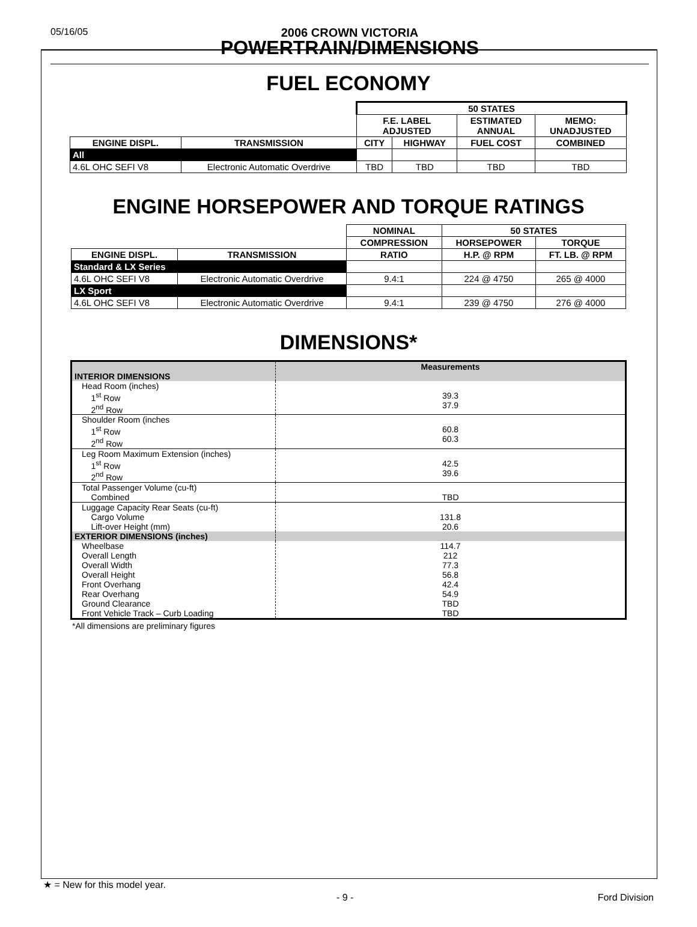05/16/05
2006 CROWN VICTORIA
POWERTRAIN/DIMENSIONS
FUEL ECONOMY
| | | 50 STATES | | | |
| --- | --- | --- | --- | --- | --- |
| | | F.E. LABEL ADJUSTED | | ESTIMATED ANNUAL | MEMO: UNADJUSTED |
| ENGINE DISPL. | TRANSMISSION | CITY | HIGHWAY | FUEL COST | COMBINED |
| All | | | | | |
| 4.6L OHC SEFI V8 | Electronic Automatic Overdrive | TBD | TBD | TBD | TBD |
ENGINE HORSEPOWER AND TORQUE RATINGS
| | | NOMINAL | 50 STATES | |
| --- | --- | --- | --- | --- |
| | | COMPRESSION | HORSEPOWER | TORQUE |
| ENGINE DISPL. | TRANSMISSION | RATIO | H.P. @ RPM | FT. LB. @ RPM |
| Standard & LX Series | | | | |
| 4.6L OHC SEFI V8 | Electronic Automatic Overdrive | 9.4:1 | 224 @ 4750 | 265 @ 4000 |
| LX Sport | | | | |
| 4.6L OHC SEFI V8 | Electronic Automatic Overdrive | 9.4:1 | 239 @ 4750 | 276 @ 4000 |
DIMENSIONS*
| INTERIOR DIMENSIONS | Measurements |
| Head Room (inches) 1<sup>st</sup> Row 2<sup>nd</sup> Row | 39.3 37.9 |
| Shoulder Room (inches 1<sup>st</sup> Row 2<sup>nd</sup> Row | 60.8 60.3 |
| Leg Room Maximum Extension (inches) 1<sup>st</sup> Row 2<sup>nd</sup> Row | 42.5 39.6 |
| Total Passenger Volume (cu-ft) Combined | TBD |
| Luggage Capacity Rear Seats (cu-ft) Cargo Volume Lift-over Height (mm) | 131.8 20.6 |
| EXTERIOR DIMENSIONS (inches) | |
| Wheelbase Overall Length Overall Width Overall Height Front Overhang Rear Overhang Ground Clearance Front Vehicle Track – Curb Loading | 114.7 212 77.3 56.8 42.4 54.9 TBD TBD |
*All dimensions are preliminary figures
★ = New for this model year.
- 9 - Ford Division